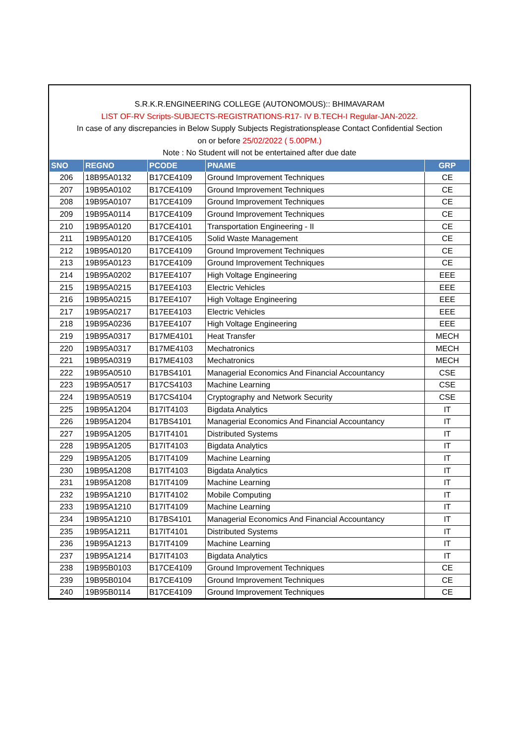S.R.K.R.ENGINEERING COLLEGE (AUTONOMOUS):: BHIMAVARAM
LIST OF-RV Scripts-SUBJECTS-REGISTRATIONS-R17- IV B.TECH-I Regular-JAN-2022.
In case of any discrepancies in Below Supply Subjects Registrationsplease Contact Confidential Section
on or before 25/02/2022 ( 5.00PM.)
Note : No Student will not be entertained after due date
| SNO | REGNO | PCODE | PNAME | GRP |
| --- | --- | --- | --- | --- |
| 206 | 18B95A0132 | B17CE4109 | Ground Improvement Techniques | CE |
| 207 | 19B95A0102 | B17CE4109 | Ground Improvement Techniques | CE |
| 208 | 19B95A0107 | B17CE4109 | Ground Improvement Techniques | CE |
| 209 | 19B95A0114 | B17CE4109 | Ground Improvement Techniques | CE |
| 210 | 19B95A0120 | B17CE4101 | Transportation Engineering - II | CE |
| 211 | 19B95A0120 | B17CE4105 | Solid Waste Management | CE |
| 212 | 19B95A0120 | B17CE4109 | Ground Improvement Techniques | CE |
| 213 | 19B95A0123 | B17CE4109 | Ground Improvement Techniques | CE |
| 214 | 19B95A0202 | B17EE4107 | High Voltage Engineering | EEE |
| 215 | 19B95A0215 | B17EE4103 | Electric Vehicles | EEE |
| 216 | 19B95A0215 | B17EE4107 | High Voltage Engineering | EEE |
| 217 | 19B95A0217 | B17EE4103 | Electric Vehicles | EEE |
| 218 | 19B95A0236 | B17EE4107 | High Voltage Engineering | EEE |
| 219 | 19B95A0317 | B17ME4101 | Heat Transfer | MECH |
| 220 | 19B95A0317 | B17ME4103 | Mechatronics | MECH |
| 221 | 19B95A0319 | B17ME4103 | Mechatronics | MECH |
| 222 | 19B95A0510 | B17BS4101 | Managerial Economics And Financial Accountancy | CSE |
| 223 | 19B95A0517 | B17CS4103 | Machine Learning | CSE |
| 224 | 19B95A0519 | B17CS4104 | Cryptography and Network Security | CSE |
| 225 | 19B95A1204 | B17IT4103 | Bigdata Analytics | IT |
| 226 | 19B95A1204 | B17BS4101 | Managerial Economics And Financial Accountancy | IT |
| 227 | 19B95A1205 | B17IT4101 | Distributed Systems | IT |
| 228 | 19B95A1205 | B17IT4103 | Bigdata Analytics | IT |
| 229 | 19B95A1205 | B17IT4109 | Machine Learning | IT |
| 230 | 19B95A1208 | B17IT4103 | Bigdata Analytics | IT |
| 231 | 19B95A1208 | B17IT4109 | Machine Learning | IT |
| 232 | 19B95A1210 | B17IT4102 | Mobile Computing | IT |
| 233 | 19B95A1210 | B17IT4109 | Machine Learning | IT |
| 234 | 19B95A1210 | B17BS4101 | Managerial Economics And Financial Accountancy | IT |
| 235 | 19B95A1211 | B17IT4101 | Distributed Systems | IT |
| 236 | 19B95A1213 | B17IT4109 | Machine Learning | IT |
| 237 | 19B95A1214 | B17IT4103 | Bigdata Analytics | IT |
| 238 | 19B95B0103 | B17CE4109 | Ground Improvement Techniques | CE |
| 239 | 19B95B0104 | B17CE4109 | Ground Improvement Techniques | CE |
| 240 | 19B95B0114 | B17CE4109 | Ground Improvement Techniques | CE |